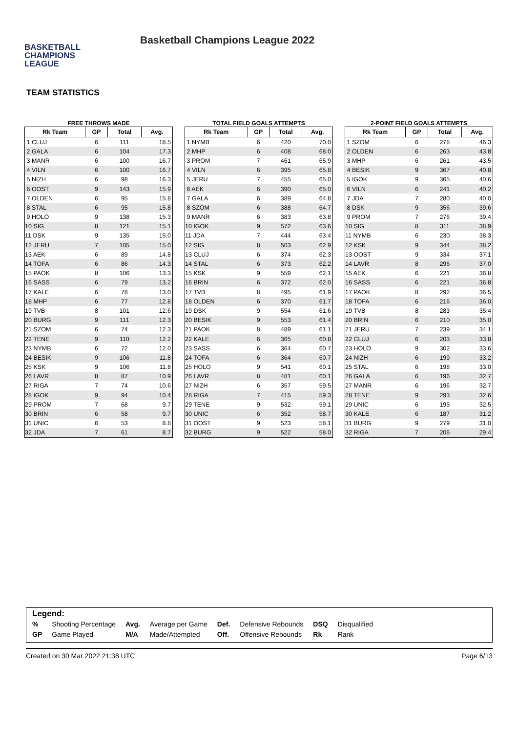BASKETBALL
CHAMPIONS
LEAGUE
Basketball Champions League 2022
TEAM STATISTICS
FREE THROWS MADE
| Rk Team | GP | Total | Avg. |
| --- | --- | --- | --- |
| 1 CLUJ | 6 | 111 | 18.5 |
| 2 GALA | 6 | 104 | 17.3 |
| 3 MANR | 6 | 100 | 16.7 |
| 4 VILN | 6 | 100 | 16.7 |
| 5 NIZH | 6 | 98 | 16.3 |
| 6 OOST | 9 | 143 | 15.9 |
| 7 OLDEN | 6 | 95 | 15.8 |
| 8 STAL | 6 | 95 | 15.8 |
| 9 HOLO | 9 | 138 | 15.3 |
| 10 SIG | 8 | 121 | 15.1 |
| 11 DSK | 9 | 135 | 15.0 |
| 12 JERU | 7 | 105 | 15.0 |
| 13 AEK | 6 | 89 | 14.8 |
| 14 TOFA | 6 | 86 | 14.3 |
| 15 PAOK | 8 | 106 | 13.3 |
| 16 SASS | 6 | 79 | 13.2 |
| 17 KALE | 6 | 78 | 13.0 |
| 18 MHP | 6 | 77 | 12.8 |
| 19 TVB | 8 | 101 | 12.6 |
| 20 BURG | 9 | 111 | 12.3 |
| 21 SZOM | 6 | 74 | 12.3 |
| 22 TENE | 9 | 110 | 12.2 |
| 23 NYMB | 6 | 72 | 12.0 |
| 24 BESIK | 9 | 106 | 11.8 |
| 25 KSK | 9 | 106 | 11.8 |
| 26 LAVR | 8 | 87 | 10.9 |
| 27 RIGA | 7 | 74 | 10.6 |
| 28 IGOK | 9 | 94 | 10.4 |
| 29 PROM | 7 | 68 | 9.7 |
| 30 BRIN | 6 | 58 | 9.7 |
| 31 UNIC | 6 | 53 | 8.8 |
| 32 JDA | 7 | 61 | 8.7 |
TOTAL FIELD GOALS ATTEMPTS
| Rk Team | GP | Total | Avg. |
| --- | --- | --- | --- |
| 1 NYMB | 6 | 420 | 70.0 |
| 2 MHP | 6 | 408 | 68.0 |
| 3 PROM | 7 | 461 | 65.9 |
| 4 VILN | 6 | 395 | 65.8 |
| 5 JERU | 7 | 455 | 65.0 |
| 6 AEK | 6 | 390 | 65.0 |
| 7 GALA | 6 | 389 | 64.8 |
| 8 SZOM | 6 | 388 | 64.7 |
| 9 MANR | 6 | 383 | 63.8 |
| 10 IGOK | 9 | 572 | 63.6 |
| 11 JDA | 7 | 444 | 63.4 |
| 12 SIG | 8 | 503 | 62.9 |
| 13 CLUJ | 6 | 374 | 62.3 |
| 14 STAL | 6 | 373 | 62.2 |
| 15 KSK | 9 | 559 | 62.1 |
| 16 BRIN | 6 | 372 | 62.0 |
| 17 TVB | 8 | 495 | 61.9 |
| 18 OLDEN | 6 | 370 | 61.7 |
| 19 DSK | 9 | 554 | 61.6 |
| 20 BESIK | 9 | 553 | 61.4 |
| 21 PAOK | 8 | 489 | 61.1 |
| 22 KALE | 6 | 365 | 60.8 |
| 23 SASS | 6 | 364 | 60.7 |
| 24 TOFA | 6 | 364 | 60.7 |
| 25 HOLO | 9 | 541 | 60.1 |
| 26 LAVR | 8 | 481 | 60.1 |
| 27 NIZH | 6 | 357 | 59.5 |
| 28 RIGA | 7 | 415 | 59.3 |
| 29 TENE | 9 | 532 | 59.1 |
| 30 UNIC | 6 | 352 | 58.7 |
| 31 OOST | 9 | 523 | 58.1 |
| 32 BURG | 9 | 522 | 58.0 |
2-POINT FIELD GOALS ATTEMPTS
| Rk Team | GP | Total | Avg. |
| --- | --- | --- | --- |
| 1 SZOM | 6 | 278 | 46.3 |
| 2 OLDEN | 6 | 263 | 43.8 |
| 3 MHP | 6 | 261 | 43.5 |
| 4 BESIK | 9 | 367 | 40.8 |
| 5 IGOK | 9 | 365 | 40.6 |
| 6 VILN | 6 | 241 | 40.2 |
| 7 JDA | 7 | 280 | 40.0 |
| 8 DSK | 9 | 356 | 39.6 |
| 9 PROM | 7 | 276 | 39.4 |
| 10 SIG | 8 | 311 | 38.9 |
| 11 NYMB | 6 | 230 | 38.3 |
| 12 KSK | 9 | 344 | 38.2 |
| 13 OOST | 9 | 334 | 37.1 |
| 14 LAVR | 8 | 296 | 37.0 |
| 15 AEK | 6 | 221 | 36.8 |
| 16 SASS | 6 | 221 | 36.8 |
| 17 PAOK | 8 | 292 | 36.5 |
| 18 TOFA | 6 | 216 | 36.0 |
| 19 TVB | 8 | 283 | 35.4 |
| 20 BRIN | 6 | 210 | 35.0 |
| 21 JERU | 7 | 239 | 34.1 |
| 22 CLUJ | 6 | 203 | 33.8 |
| 23 HOLO | 9 | 302 | 33.6 |
| 24 NIZH | 6 | 199 | 33.2 |
| 25 STAL | 6 | 198 | 33.0 |
| 26 GALA | 6 | 196 | 32.7 |
| 27 MANR | 6 | 196 | 32.7 |
| 28 TENE | 9 | 293 | 32.6 |
| 29 UNIC | 6 | 195 | 32.5 |
| 30 KALE | 6 | 187 | 31.2 |
| 31 BURG | 9 | 279 | 31.0 |
| 32 RIGA | 7 | 206 | 29.4 |
Legend:
| % | Shooting Percentage | Avg. | Average per Game | Def. | Defensive Rebounds | DSQ | Disqualified |
| GP | Game Played | M/A | Made/Attempted | Off. | Offensive Rebounds | Rk | Rank |
Created on 30 Mar 2022 21:38 UTC Page 6/13